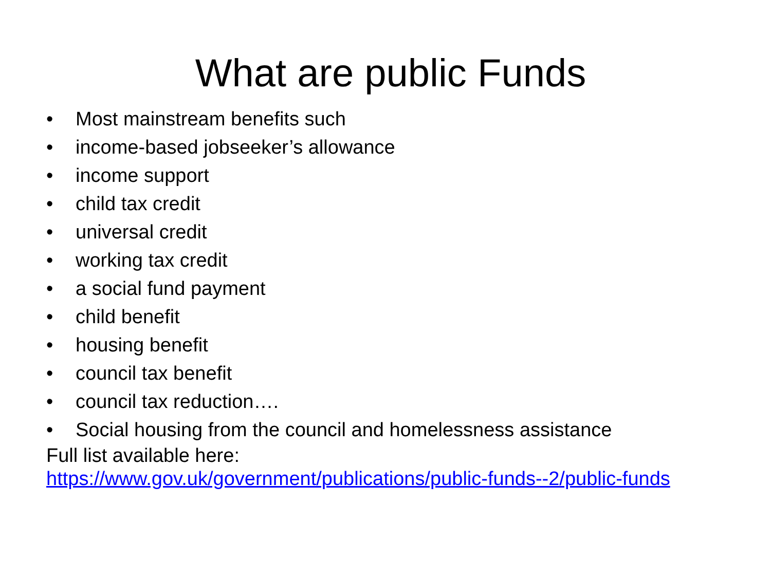What are public Funds
• Most mainstream benefits such
• income-based jobseeker’s allowance
• income support
• child tax credit
• universal credit
• working tax credit
• a social fund payment
• child benefit
• housing benefit
• council tax benefit
• council tax reduction….
• Social housing from the council and homelessness assistance
Full list available here:
https://www.gov.uk/government/publications/public-funds--2/public-funds